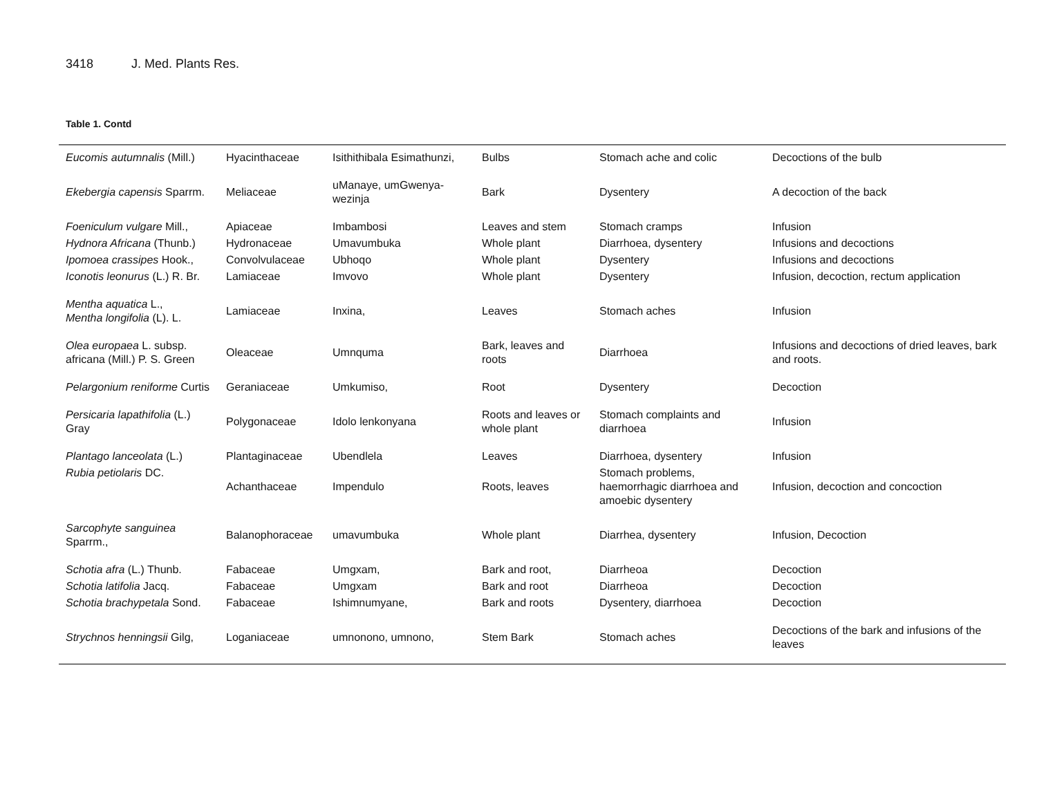3418 J. Med. Plants Res.
Table 1. Contd
| Eucomis autumnalis (Mill.) | Hyacinthaceae | Isithithibala Esimathunzi, | Bulbs | Stomach ache and colic | Decoctions of the bulb |
| Ekebergia capensis Sparrm. | Meliaceae | uManaye, umGwenya-wezinja | Bark | Dysentery | A decoction of the back |
| Foeniculum vulgare Mill., | Apiaceae | Imbambosi | Leaves and stem | Stomach cramps | Infusion |
| Hydnora Africana (Thunb.) | Hydronaceae | Umavumbuka | Whole plant | Diarrhoea, dysentery | Infusions and decoctions |
| Ipomoea crassipes Hook., | Convolvulaceae | Ubhoqo | Whole plant | Dysentery | Infusions and decoctions |
| Iconotis leonurus (L.) R. Br. | Lamiaceae | Imvovo | Whole plant | Dysentery | Infusion, decoction, rectum application |
| Mentha aquatica L., Mentha longifolia (L). L. | Lamiaceae | Inxina, | Leaves | Stomach aches | Infusion |
| Olea europaea L. subsp. africana (Mill.) P. S. Green | Oleaceae | Umnquma | Bark, leaves and roots | Diarrhoea | Infusions and decoctions of dried leaves, bark and roots. |
| Pelargonium reniforme Curtis | Geraniaceae | Umkumiso, | Root | Dysentery | Decoction |
| Persicaria lapathifolia (L.) Gray | Polygonaceae | Idolo lenkonyana | Roots and leaves or whole plant | Stomach complaints and diarrhoea | Infusion |
| Plantago lanceolata (L.) | Plantaginaceae | Ubendlela | Leaves | Diarrhoea, dysentery | Infusion |
| Rubia petiolaris DC. | Achanthaceae | Impendulo | Roots, leaves | Stomach problems, haemorrhagic diarrhoea and amoebic dysentery | Infusion, decoction and concoction |
| Sarcophyte sanguinea Sparrm., | Balanophoraceae | umavumbuka | Whole plant | Diarrhea, dysentery | Infusion, Decoction |
| Schotia afra (L.) Thunb. | Fabaceae | Umgxam, | Bark and root, | Diarrheoa | Decoction |
| Schotia latifolia Jacq. | Fabaceae | Umgxam | Bark and root | Diarrheoa | Decoction |
| Schotia brachypetala Sond. | Fabaceae | Ishimnumyane, | Bark and roots | Dysentery, diarrhoea | Decoction |
| Strychnos henningsii Gilg, | Loganiaceae | umnonono, umnono, | Stem Bark | Stomach aches | Decoctions of the bark and infusions of the leaves |